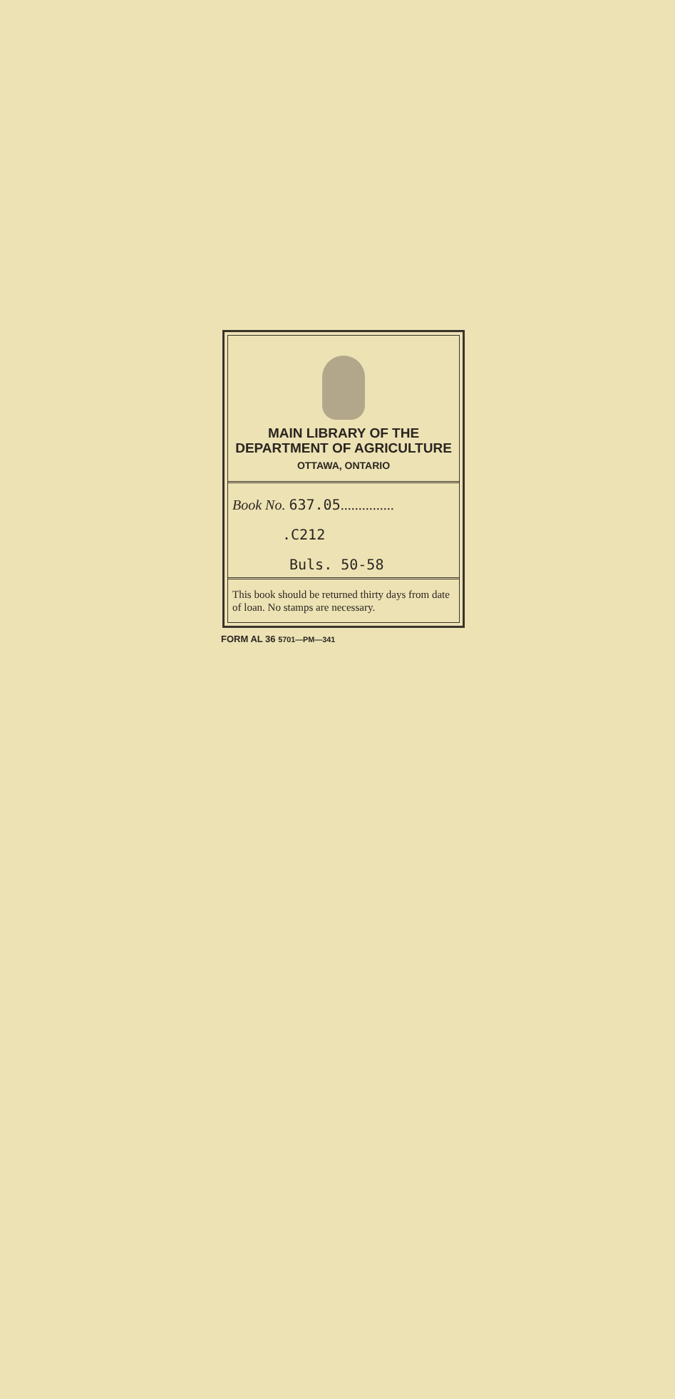MAIN LIBRARY OF THE
DEPARTMENT OF AGRICULTURE
OTTAWA, ONTARIO
Book No. 637.05...............
.C212
Buls. 50-58
This book should be returned thirty days from date of loan. No stamps are necessary.
FORM AL 36 5701—PM—341